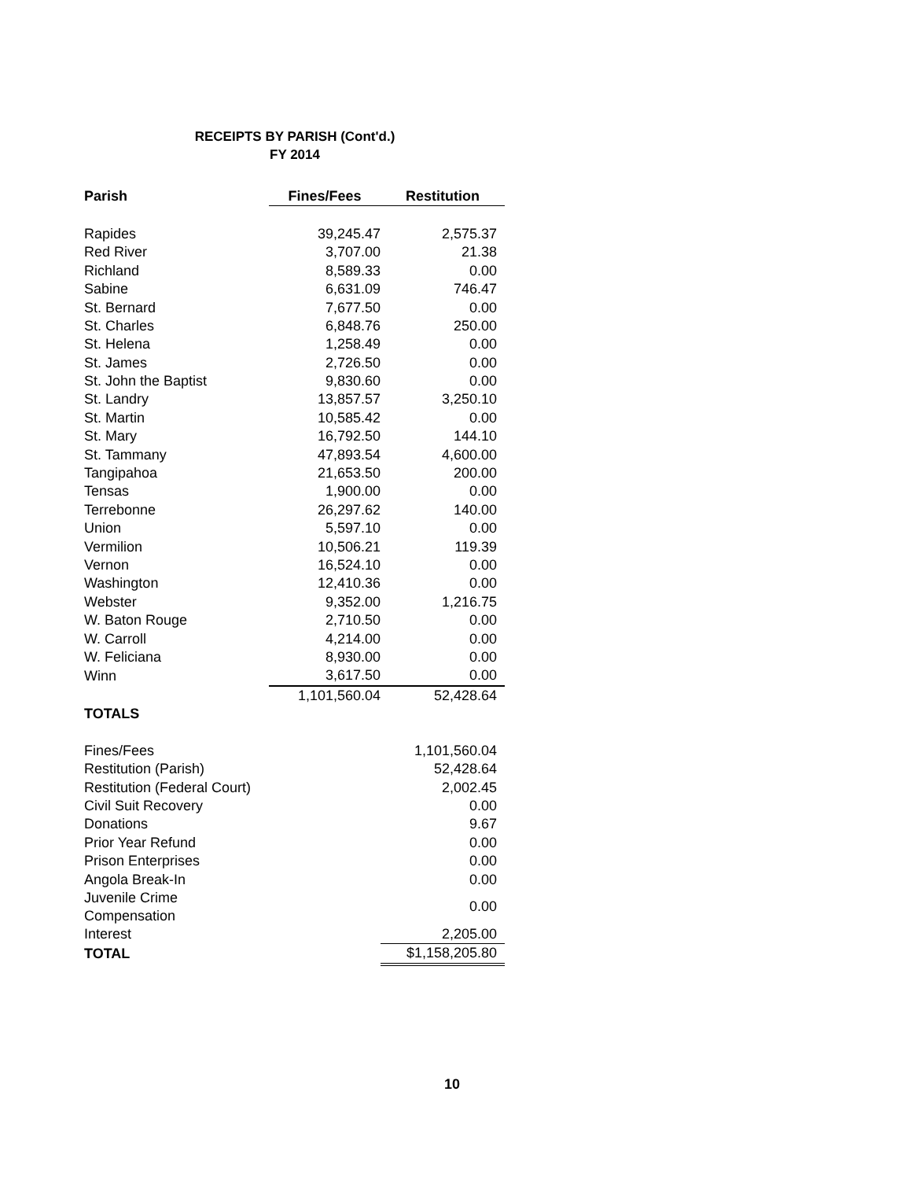RECEIPTS BY PARISH (Cont'd.)
FY 2014
| Parish | Fines/Fees | Restitution |
| --- | --- | --- |
| Rapides | 39,245.47 | 2,575.37 |
| Red River | 3,707.00 | 21.38 |
| Richland | 8,589.33 | 0.00 |
| Sabine | 6,631.09 | 746.47 |
| St. Bernard | 7,677.50 | 0.00 |
| St. Charles | 6,848.76 | 250.00 |
| St. Helena | 1,258.49 | 0.00 |
| St. James | 2,726.50 | 0.00 |
| St. John the Baptist | 9,830.60 | 0.00 |
| St. Landry | 13,857.57 | 3,250.10 |
| St. Martin | 10,585.42 | 0.00 |
| St. Mary | 16,792.50 | 144.10 |
| St. Tammany | 47,893.54 | 4,600.00 |
| Tangipahoa | 21,653.50 | 200.00 |
| Tensas | 1,900.00 | 0.00 |
| Terrebonne | 26,297.62 | 140.00 |
| Union | 5,597.10 | 0.00 |
| Vermilion | 10,506.21 | 119.39 |
| Vernon | 16,524.10 | 0.00 |
| Washington | 12,410.36 | 0.00 |
| Webster | 9,352.00 | 1,216.75 |
| W. Baton Rouge | 2,710.50 | 0.00 |
| W. Carroll | 4,214.00 | 0.00 |
| W. Feliciana | 8,930.00 | 0.00 |
| Winn | 3,617.50 | 0.00 |
| | 1,101,560.04 | 52,428.64 |
| TOTALS | | |
| Fines/Fees | | 1,101,560.04 |
| Restitution (Parish) | | 52,428.64 |
| Restitution (Federal Court) | | 2,002.45 |
| Civil Suit Recovery | | 0.00 |
| Donations | | 9.67 |
| Prior Year Refund | | 0.00 |
| Prison Enterprises | | 0.00 |
| Angola Break-In | | 0.00 |
| Juvenile Crime Compensation | | 0.00 |
| Interest | | 2,205.00 |
| TOTAL | | $1,158,205.80 |
10